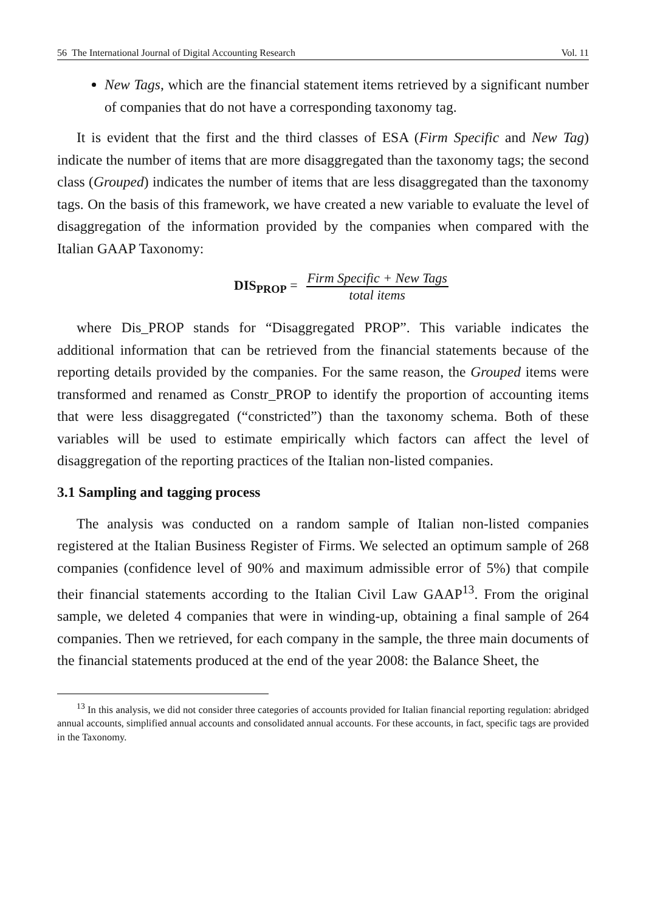56 The International Journal of Digital Accounting Research Vol. 11
New Tags, which are the financial statement items retrieved by a significant number of companies that do not have a corresponding taxonomy tag.
It is evident that the first and the third classes of ESA (Firm Specific and New Tag) indicate the number of items that are more disaggregated than the taxonomy tags; the second class (Grouped) indicates the number of items that are less disaggregated than the taxonomy tags. On the basis of this framework, we have created a new variable to evaluate the level of disaggregation of the information provided by the companies when compared with the Italian GAAP Taxonomy:
DIS<sub>PROP</sub> = Firm Specific + New Tags total items
where Dis_PROP stands for “Disaggregated PROP”. This variable indicates the additional information that can be retrieved from the financial statements because of the reporting details provided by the companies. For the same reason, the Grouped items were transformed and renamed as Constr_PROP to identify the proportion of accounting items that were less disaggregated (“constricted”) than the taxonomy schema. Both of these variables will be used to estimate empirically which factors can affect the level of disaggregation of the reporting practices of the Italian non-listed companies.
3.1 Sampling and tagging process
The analysis was conducted on a random sample of Italian non-listed companies registered at the Italian Business Register of Firms. We selected an optimum sample of 268 companies (confidence level of 90% and maximum admissible error of 5%) that compile their financial statements according to the Italian Civil Law GAAP<sup>13</sup>. From the original sample, we deleted 4 companies that were in winding-up, obtaining a final sample of 264 companies. Then we retrieved, for each company in the sample, the three main documents of the financial statements produced at the end of the year 2008: the Balance Sheet, the
<sup>13</sup> In this analysis, we did not consider three categories of accounts provided for Italian financial reporting regulation: abridged annual accounts, simplified annual accounts and consolidated annual accounts. For these accounts, in fact, specific tags are provided in the Taxonomy.